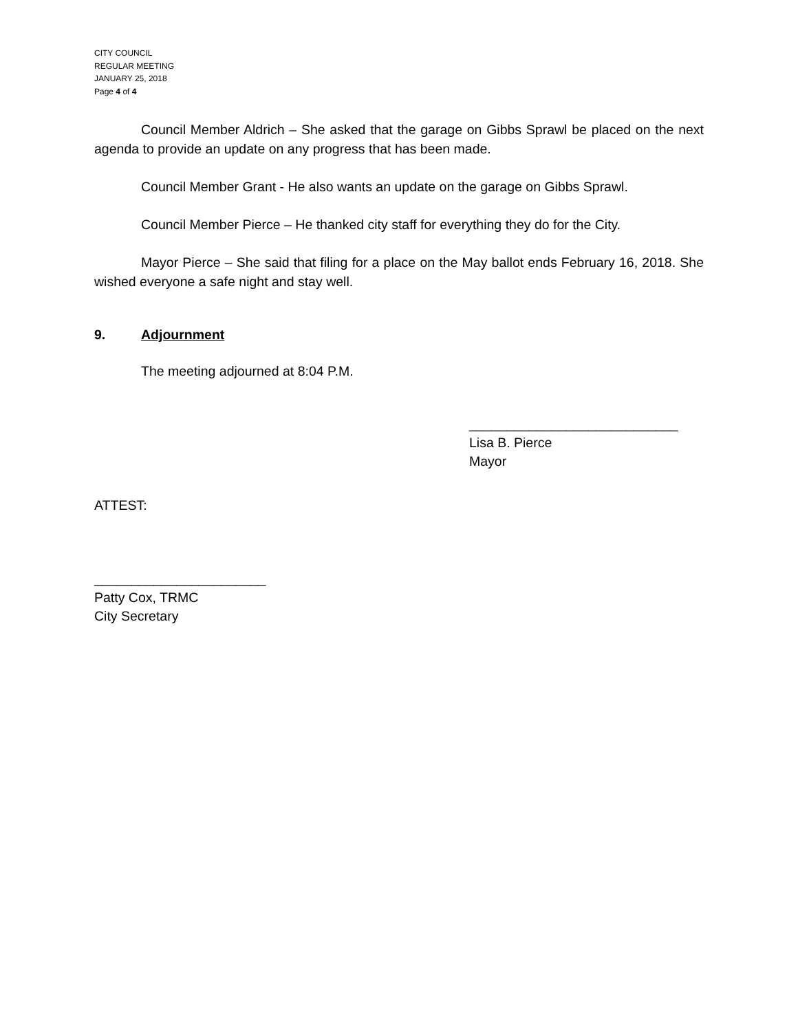CITY COUNCIL
REGULAR MEETING
JANUARY 25, 2018
Page 4 of 4
Council Member Aldrich – She asked that the garage on Gibbs Sprawl be placed on the next agenda to provide an update on any progress that has been made.
Council Member Grant - He also wants an update on the garage on Gibbs Sprawl.
Council Member Pierce – He thanked city staff for everything they do for the City.
Mayor Pierce – She said that filing for a place on the May ballot ends February 16, 2018. She wished everyone a safe night and stay well.
9. Adjournment
The meeting adjourned at 8:04 P.M.
____________________________
Lisa B. Pierce
Mayor
ATTEST:
_______________________
Patty Cox, TRMC
City Secretary